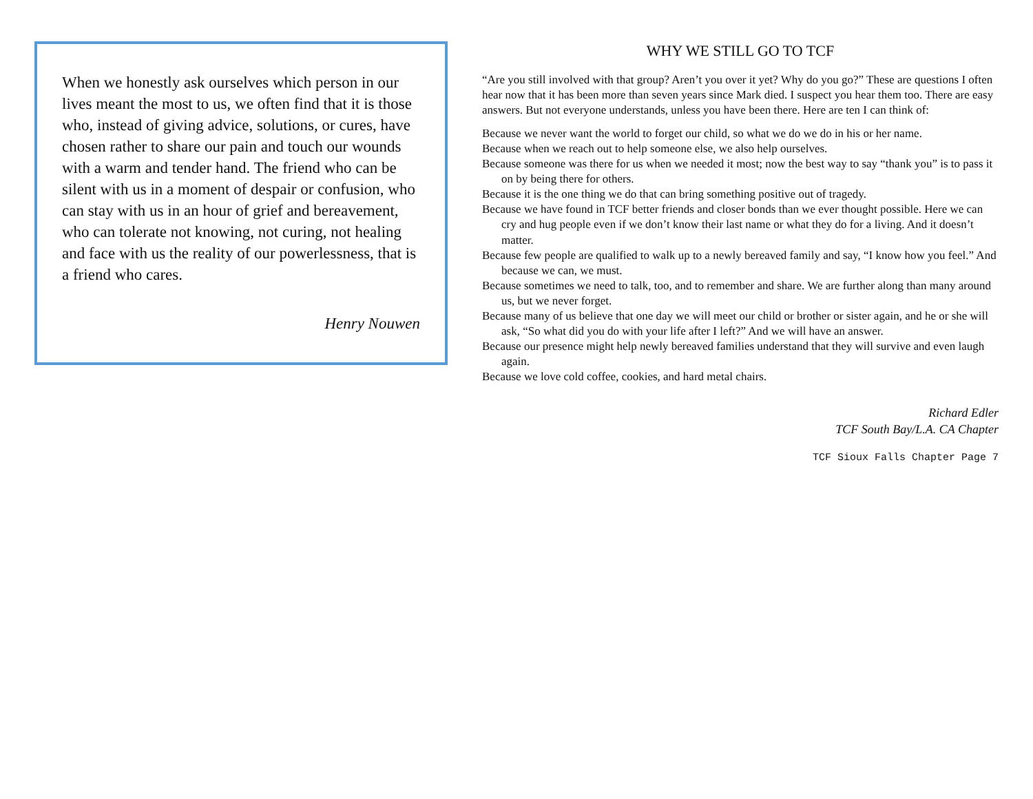When we honestly ask ourselves which person in our lives meant the most to us, we often find that it is those who, instead of giving advice, solutions, or cures, have chosen rather to share our pain and touch our wounds with a warm and tender hand. The friend who can be silent with us in a moment of despair or confusion, who can stay with us in an hour of grief and bereavement, who can tolerate not knowing, not curing, not healing and face with us the reality of our powerlessness, that is a friend who cares.
Henry Nouwen
WHY WE STILL GO TO TCF
“Are you still involved with that group? Aren’t you over it yet? Why do you go?” These are questions I often hear now that it has been more than seven years since Mark died. I suspect you hear them too. There are easy answers. But not everyone understands, unless you have been there. Here are ten I can think of:
Because we never want the world to forget our child, so what we do we do in his or her name.
Because when we reach out to help someone else, we also help ourselves.
Because someone was there for us when we needed it most; now the best way to say “thank you” is to pass it on by being there for others.
Because it is the one thing we do that can bring something positive out of tragedy.
Because we have found in TCF better friends and closer bonds than we ever thought possible. Here we can cry and hug people even if we don’t know their last name or what they do for a living. And it doesn’t matter.
Because few people are qualified to walk up to a newly bereaved family and say, “I know how you feel.” And because we can, we must.
Because sometimes we need to talk, too, and to remember and share. We are further along than many around us, but we never forget.
Because many of us believe that one day we will meet our child or brother or sister again, and he or she will ask, “So what did you do with your life after I left?” And we will have an answer.
Because our presence might help newly bereaved families understand that they will survive and even laugh again.
Because we love cold coffee, cookies, and hard metal chairs.
Richard Edler
TCF South Bay/L.A. CA Chapter
TCF Sioux Falls Chapter Page 7